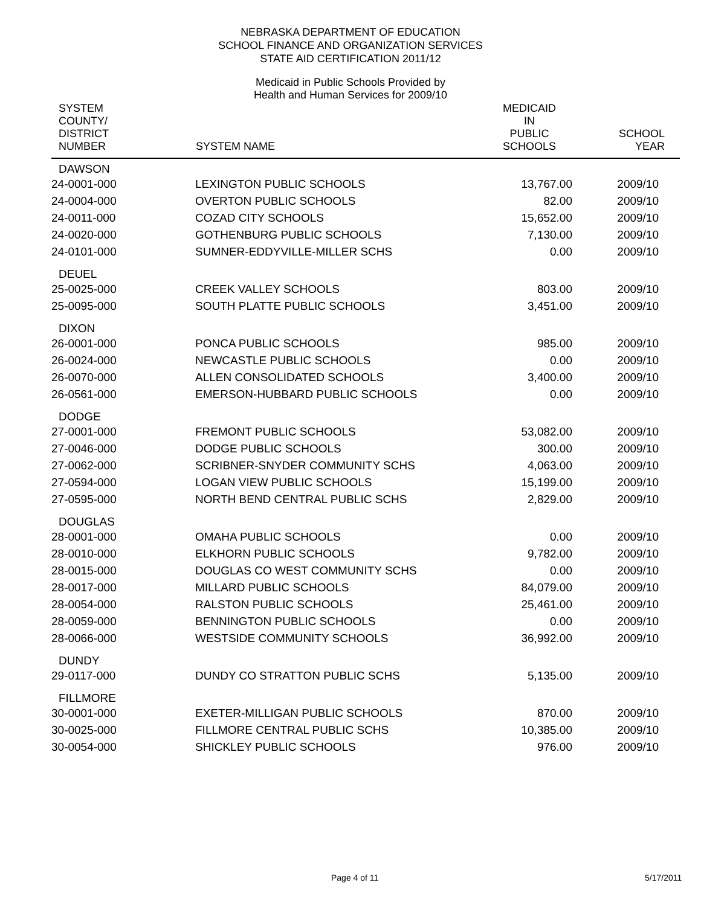NEBRASKA DEPARTMENT OF EDUCATION
SCHOOL FINANCE AND ORGANIZATION SERVICES
STATE AID CERTIFICATION 2011/12
Medicaid in Public Schools Provided by
Health and Human Services for 2009/10
| SYSTEM COUNTY/ DISTRICT NUMBER | SYSTEM NAME | MEDICAID IN PUBLIC SCHOOLS | SCHOOL YEAR |
| --- | --- | --- | --- |
| DAWSON | | | |
| 24-0001-000 | LEXINGTON PUBLIC SCHOOLS | 13,767.00 | 2009/10 |
| 24-0004-000 | OVERTON PUBLIC SCHOOLS | 82.00 | 2009/10 |
| 24-0011-000 | COZAD CITY SCHOOLS | 15,652.00 | 2009/10 |
| 24-0020-000 | GOTHENBURG PUBLIC SCHOOLS | 7,130.00 | 2009/10 |
| 24-0101-000 | SUMNER-EDDYVILLE-MILLER SCHS | 0.00 | 2009/10 |
| DEUEL | | | |
| 25-0025-000 | CREEK VALLEY SCHOOLS | 803.00 | 2009/10 |
| 25-0095-000 | SOUTH PLATTE PUBLIC SCHOOLS | 3,451.00 | 2009/10 |
| DIXON | | | |
| 26-0001-000 | PONCA PUBLIC SCHOOLS | 985.00 | 2009/10 |
| 26-0024-000 | NEWCASTLE PUBLIC SCHOOLS | 0.00 | 2009/10 |
| 26-0070-000 | ALLEN CONSOLIDATED SCHOOLS | 3,400.00 | 2009/10 |
| 26-0561-000 | EMERSON-HUBBARD PUBLIC SCHOOLS | 0.00 | 2009/10 |
| DODGE | | | |
| 27-0001-000 | FREMONT PUBLIC SCHOOLS | 53,082.00 | 2009/10 |
| 27-0046-000 | DODGE PUBLIC SCHOOLS | 300.00 | 2009/10 |
| 27-0062-000 | SCRIBNER-SNYDER COMMUNITY SCHS | 4,063.00 | 2009/10 |
| 27-0594-000 | LOGAN VIEW PUBLIC SCHOOLS | 15,199.00 | 2009/10 |
| 27-0595-000 | NORTH BEND CENTRAL PUBLIC SCHS | 2,829.00 | 2009/10 |
| DOUGLAS | | | |
| 28-0001-000 | OMAHA PUBLIC SCHOOLS | 0.00 | 2009/10 |
| 28-0010-000 | ELKHORN PUBLIC SCHOOLS | 9,782.00 | 2009/10 |
| 28-0015-000 | DOUGLAS CO WEST COMMUNITY SCHS | 0.00 | 2009/10 |
| 28-0017-000 | MILLARD PUBLIC SCHOOLS | 84,079.00 | 2009/10 |
| 28-0054-000 | RALSTON PUBLIC SCHOOLS | 25,461.00 | 2009/10 |
| 28-0059-000 | BENNINGTON PUBLIC SCHOOLS | 0.00 | 2009/10 |
| 28-0066-000 | WESTSIDE COMMUNITY SCHOOLS | 36,992.00 | 2009/10 |
| DUNDY | | | |
| 29-0117-000 | DUNDY CO STRATTON PUBLIC SCHS | 5,135.00 | 2009/10 |
| FILLMORE | | | |
| 30-0001-000 | EXETER-MILLIGAN PUBLIC SCHOOLS | 870.00 | 2009/10 |
| 30-0025-000 | FILLMORE CENTRAL PUBLIC SCHS | 10,385.00 | 2009/10 |
| 30-0054-000 | SHICKLEY PUBLIC SCHOOLS | 976.00 | 2009/10 |
Page 4 of 11 5/17/2011